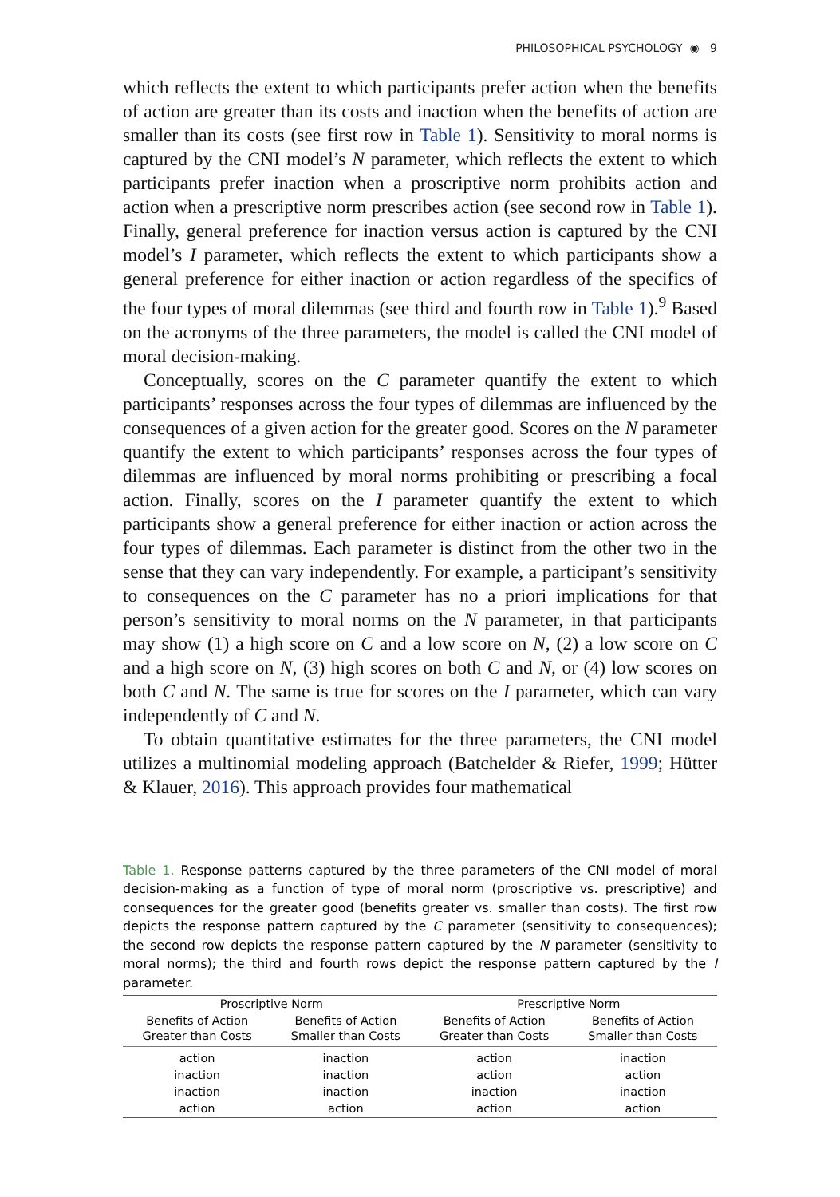PHILOSOPHICAL PSYCHOLOGY ◉ 9
which reflects the extent to which participants prefer action when the benefits of action are greater than its costs and inaction when the benefits of action are smaller than its costs (see first row in Table 1). Sensitivity to moral norms is captured by the CNI model’s N parameter, which reflects the extent to which participants prefer inaction when a proscriptive norm prohibits action and action when a prescriptive norm prescribes action (see second row in Table 1). Finally, general preference for inaction versus action is captured by the CNI model’s I parameter, which reflects the extent to which participants show a general preference for either inaction or action regardless of the specifics of the four types of moral dilemmas (see third and fourth row in Table 1).<sup>9</sup> Based on the acronyms of the three parameters, the model is called the CNI model of moral decision-making.
Conceptually, scores on the C parameter quantify the extent to which participants’ responses across the four types of dilemmas are influenced by the consequences of a given action for the greater good. Scores on the N parameter quantify the extent to which participants’ responses across the four types of dilemmas are influenced by moral norms prohibiting or prescribing a focal action. Finally, scores on the I parameter quantify the extent to which participants show a general preference for either inaction or action across the four types of dilemmas. Each parameter is distinct from the other two in the sense that they can vary independently. For example, a participant’s sensitivity to consequences on the C parameter has no a priori implications for that person’s sensitivity to moral norms on the N parameter, in that participants may show (1) a high score on C and a low score on N, (2) a low score on C and a high score on N, (3) high scores on both C and N, or (4) low scores on both C and N. The same is true for scores on the I parameter, which can vary independently of C and N.
To obtain quantitative estimates for the three parameters, the CNI model utilizes a multinomial modeling approach (Batchelder & Riefer, 1999; Hütter & Klauer, 2016). This approach provides four mathematical
Table 1. Response patterns captured by the three parameters of the CNI model of moral decision-making as a function of type of moral norm (proscriptive vs. prescriptive) and consequences for the greater good (benefits greater vs. smaller than costs). The first row depicts the response pattern captured by the C parameter (sensitivity to consequences); the second row depicts the response pattern captured by the N parameter (sensitivity to moral norms); the third and fourth rows depict the response pattern captured by the I parameter.
| Proscriptive Norm | | Prescriptive Norm | |
| --- | --- | --- | --- |
| Benefits of Action Greater than Costs | Benefits of Action Smaller than Costs | Benefits of Action Greater than Costs | Benefits of Action Smaller than Costs |
| action | inaction | action | inaction |
| inaction | inaction | action | action |
| inaction | inaction | inaction | inaction |
| action | action | action | action |